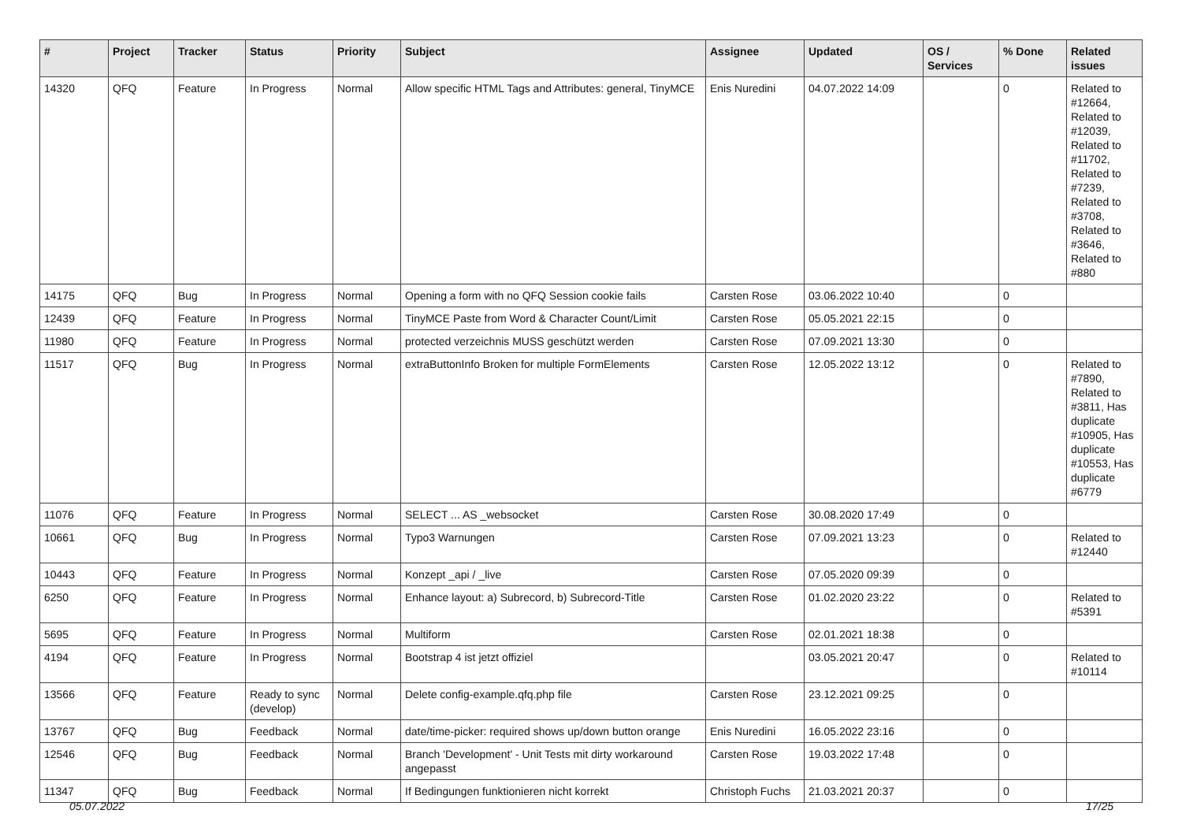| # | Project | Tracker | Status | Priority | Subject | Assignee | Updated | OS / Services | % Done | Related issues |
| --- | --- | --- | --- | --- | --- | --- | --- | --- | --- | --- |
| 14320 | QFQ | Feature | In Progress | Normal | Allow specific HTML Tags and Attributes: general, TinyMCE | Enis Nuredini | 04.07.2022 14:09 | | 0 | Related to #12664, Related to #12039, Related to #11702, Related to #7239, Related to #3708, Related to #3646, Related to #880 |
| 14175 | QFQ | Bug | In Progress | Normal | Opening a form with no QFQ Session cookie fails | Carsten Rose | 03.06.2022 10:40 | | 0 | |
| 12439 | QFQ | Feature | In Progress | Normal | TinyMCE Paste from Word & Character Count/Limit | Carsten Rose | 05.05.2021 22:15 | | 0 | |
| 11980 | QFQ | Feature | In Progress | Normal | protected verzeichnis MUSS geschützt werden | Carsten Rose | 07.09.2021 13:30 | | 0 | |
| 11517 | QFQ | Bug | In Progress | Normal | extraButtonInfo Broken for multiple FormElements | Carsten Rose | 12.05.2022 13:12 | | 0 | Related to #7890, Related to #3811, Has duplicate #10905, Has duplicate #10553, Has duplicate #6779 |
| 11076 | QFQ | Feature | In Progress | Normal | SELECT ... AS _websocket | Carsten Rose | 30.08.2020 17:49 | | 0 | |
| 10661 | QFQ | Bug | In Progress | Normal | Typo3 Warnungen | Carsten Rose | 07.09.2021 13:23 | | 0 | Related to #12440 |
| 10443 | QFQ | Feature | In Progress | Normal | Konzept _api / _live | Carsten Rose | 07.05.2020 09:39 | | 0 | |
| 6250 | QFQ | Feature | In Progress | Normal | Enhance layout: a) Subrecord, b) Subrecord-Title | Carsten Rose | 01.02.2020 23:22 | | 0 | Related to #5391 |
| 5695 | QFQ | Feature | In Progress | Normal | Multiform | Carsten Rose | 02.01.2021 18:38 | | 0 | |
| 4194 | QFQ | Feature | In Progress | Normal | Bootstrap 4 ist jetzt offiziel | | 03.05.2021 20:47 | | 0 | Related to #10114 |
| 13566 | QFQ | Feature | Ready to sync (develop) | Normal | Delete config-example.qfq.php file | Carsten Rose | 23.12.2021 09:25 | | 0 | |
| 13767 | QFQ | Bug | Feedback | Normal | date/time-picker: required shows up/down button orange | Enis Nuredini | 16.05.2022 23:16 | | 0 | |
| 12546 | QFQ | Bug | Feedback | Normal | Branch 'Development' - Unit Tests mit dirty workaround angepasst | Carsten Rose | 19.03.2022 17:48 | | 0 | |
| 11347 | QFQ | Bug | Feedback | Normal | If Bedingungen funktionieren nicht korrekt | Christoph Fuchs | 21.03.2021 20:37 | | 0 | |
05.07.2022 17/25